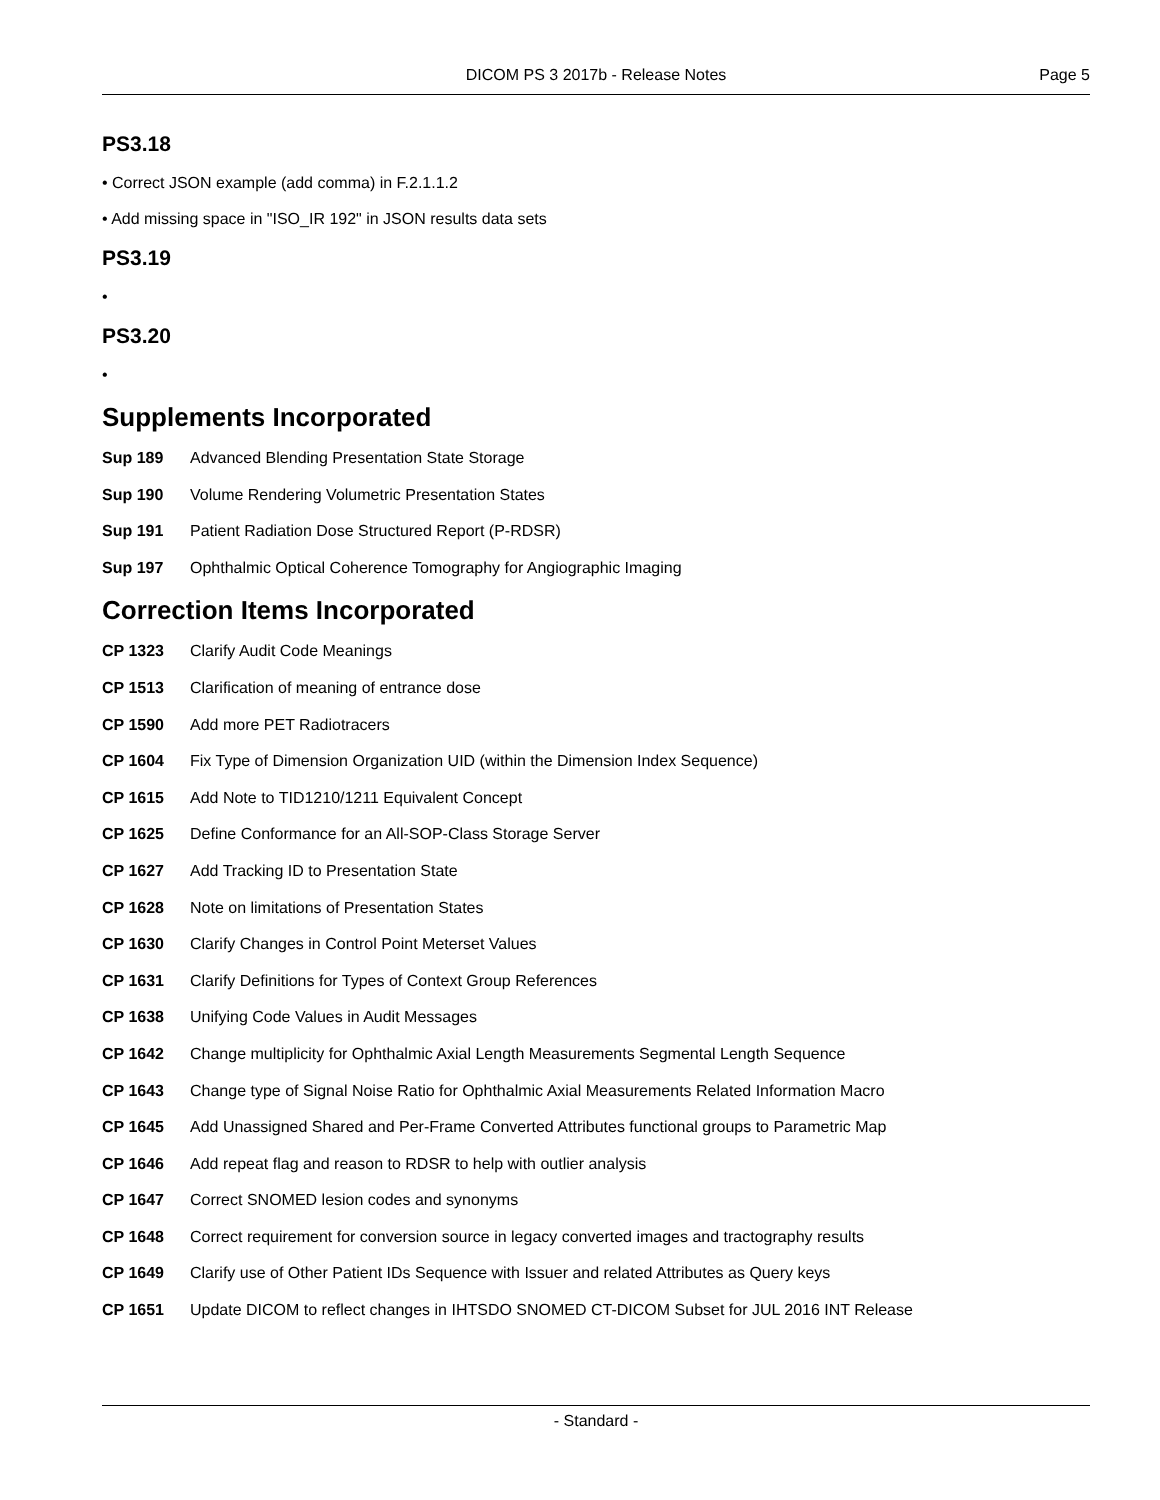DICOM PS 3 2017b - Release Notes
Page 5
PS3.18
• Correct JSON example (add comma) in F.2.1.1.2
• Add missing space in "ISO_IR 192" in JSON results data sets
PS3.19
•
PS3.20
•
Supplements Incorporated
Sup 189 Advanced Blending Presentation State Storage
Sup 190 Volume Rendering Volumetric Presentation States
Sup 191 Patient Radiation Dose Structured Report (P-RDSR)
Sup 197 Ophthalmic Optical Coherence Tomography for Angiographic Imaging
Correction Items Incorporated
CP 1323 Clarify Audit Code Meanings
CP 1513 Clarification of meaning of entrance dose
CP 1590 Add more PET Radiotracers
CP 1604 Fix Type of Dimension Organization UID (within the Dimension Index Sequence)
CP 1615 Add Note to TID1210/1211 Equivalent Concept
CP 1625 Define Conformance for an All-SOP-Class Storage Server
CP 1627 Add Tracking ID to Presentation State
CP 1628 Note on limitations of Presentation States
CP 1630 Clarify Changes in Control Point Meterset Values
CP 1631 Clarify Definitions for Types of Context Group References
CP 1638 Unifying Code Values in Audit Messages
CP 1642 Change multiplicity for Ophthalmic Axial Length Measurements Segmental Length Sequence
CP 1643 Change type of Signal Noise Ratio for Ophthalmic Axial Measurements Related Information Macro
CP 1645 Add Unassigned Shared and Per-Frame Converted Attributes functional groups to Parametric Map
CP 1646 Add repeat flag and reason to RDSR to help with outlier analysis
CP 1647 Correct SNOMED lesion codes and synonyms
CP 1648 Correct requirement for conversion source in legacy converted images and tractography results
CP 1649 Clarify use of Other Patient IDs Sequence with Issuer and related Attributes as Query keys
CP 1651 Update DICOM to reflect changes in IHTSDO SNOMED CT-DICOM Subset for JUL 2016 INT Release
- Standard -